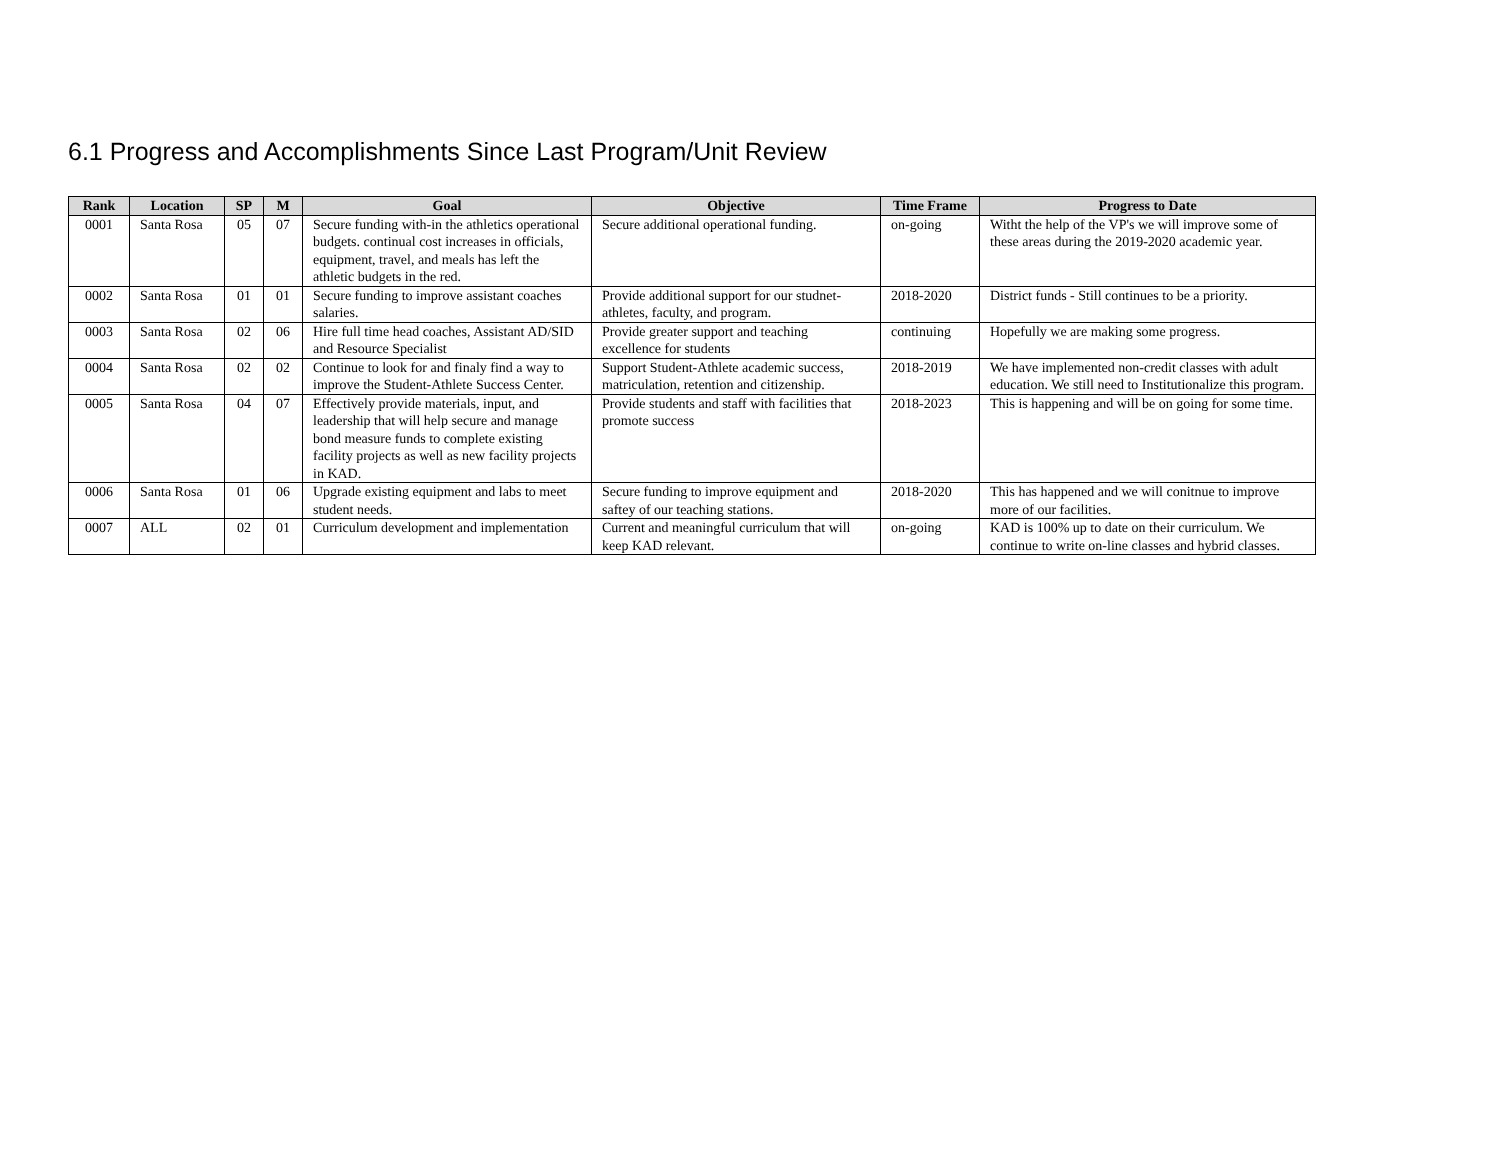6.1 Progress and Accomplishments Since Last Program/Unit Review
| Rank | Location | SP | M | Goal | Objective | Time Frame | Progress to Date |
| --- | --- | --- | --- | --- | --- | --- | --- |
| 0001 | Santa Rosa | 05 | 07 | Secure funding with-in the athletics operational budgets. continual cost increases in officials, equipment, travel, and meals has left the athletic budgets in the red. | Secure additional operational funding. | on-going | Witht the help of the VP's we will improve some of these areas during the 2019-2020 academic year. |
| 0002 | Santa Rosa | 01 | 01 | Secure funding to improve assistant coaches salaries. | Provide additional support for our studnet-athletes, faculty, and program. | 2018-2020 | District funds - Still continues to be a priority. |
| 0003 | Santa Rosa | 02 | 06 | Hire full time head coaches, Assistant AD/SID and Resource Specialist | Provide greater support and teaching excellence for students | continuing | Hopefully we are making some progress. |
| 0004 | Santa Rosa | 02 | 02 | Continue to look for and finaly find a way to improve the Student-Athlete Success Center. | Support Student-Athlete academic success, matriculation, retention and citizenship. | 2018-2019 | We have implemented non-credit classes with adult education. We still need to Institutionalize this program. |
| 0005 | Santa Rosa | 04 | 07 | Effectively provide materials, input, and leadership that will help secure and manage bond measure funds to complete existing facility projects as well as new facility projects in KAD. | Provide students and staff with facilities that promote success | 2018-2023 | This is happening and will be on going for some time. |
| 0006 | Santa Rosa | 01 | 06 | Upgrade existing equipment and labs to meet student needs. | Secure funding to improve equipment and saftey of our teaching stations. | 2018-2020 | This has happened and we will conitnue to improve more of our facilities. |
| 0007 | ALL | 02 | 01 | Curriculum development and implementation | Current and meaningful curriculum that will keep KAD relevant. | on-going | KAD is 100% up to date on their curriculum. We continue to write on-line classes and hybrid classes. |